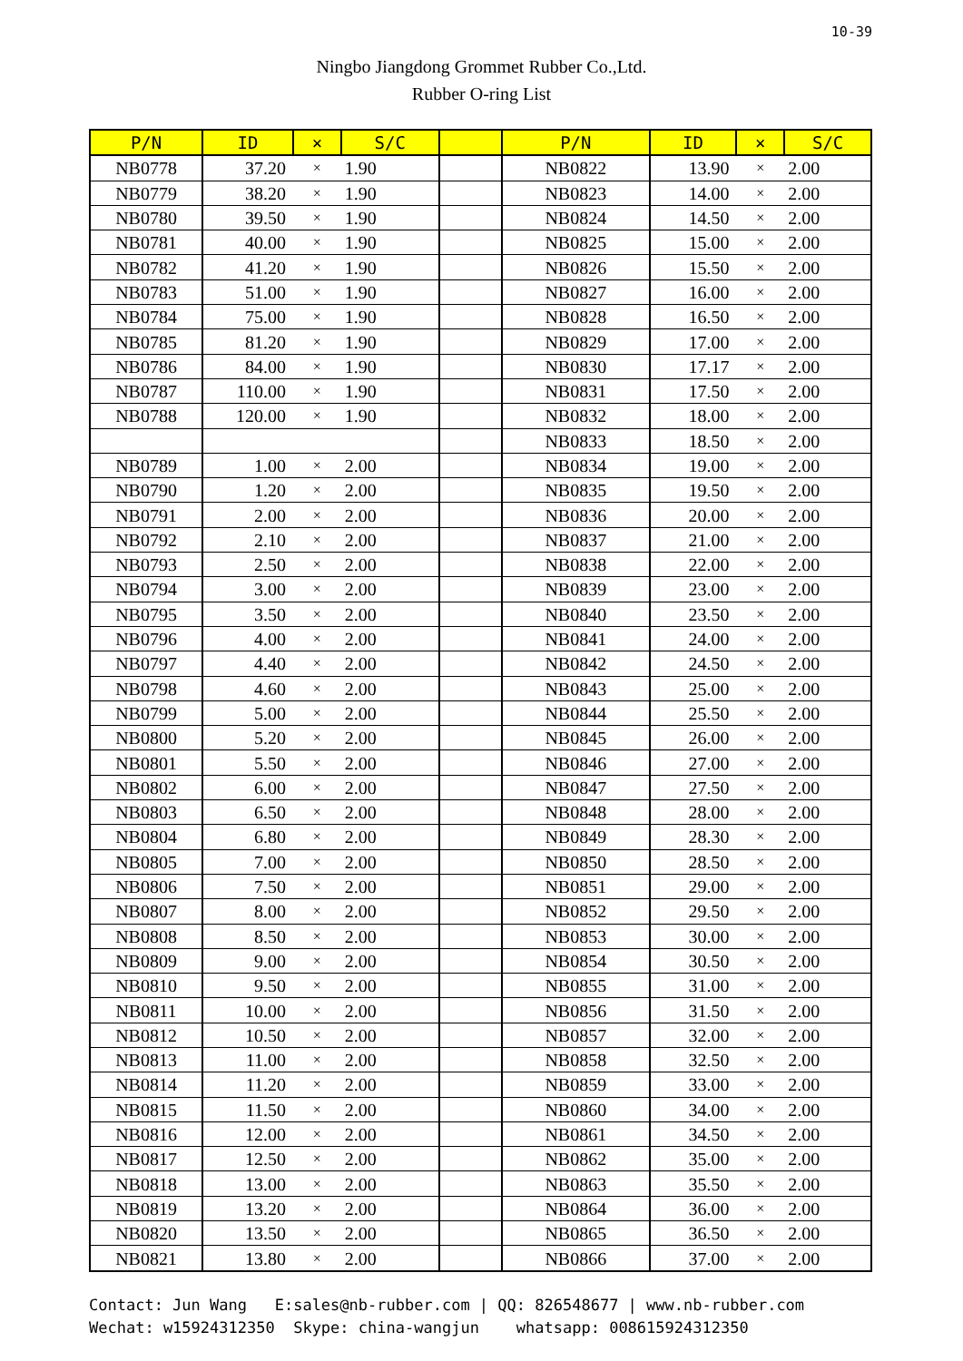10-39
Ningbo Jiangdong Grommet Rubber Co.,Ltd.
Rubber O-ring List
| P/N | ID | × | S/C | | P/N | ID | × | S/C |
| --- | --- | --- | --- | --- | --- | --- | --- | --- |
| NB0778 | 37.20 | × | 1.90 | | NB0822 | 13.90 | × | 2.00 |
| NB0779 | 38.20 | × | 1.90 | | NB0823 | 14.00 | × | 2.00 |
| NB0780 | 39.50 | × | 1.90 | | NB0824 | 14.50 | × | 2.00 |
| NB0781 | 40.00 | × | 1.90 | | NB0825 | 15.00 | × | 2.00 |
| NB0782 | 41.20 | × | 1.90 | | NB0826 | 15.50 | × | 2.00 |
| NB0783 | 51.00 | × | 1.90 | | NB0827 | 16.00 | × | 2.00 |
| NB0784 | 75.00 | × | 1.90 | | NB0828 | 16.50 | × | 2.00 |
| NB0785 | 81.20 | × | 1.90 | | NB0829 | 17.00 | × | 2.00 |
| NB0786 | 84.00 | × | 1.90 | | NB0830 | 17.17 | × | 2.00 |
| NB0787 | 110.00 | × | 1.90 | | NB0831 | 17.50 | × | 2.00 |
| NB0788 | 120.00 | × | 1.90 | | NB0832 | 18.00 | × | 2.00 |
| | | | | | NB0833 | 18.50 | × | 2.00 |
| NB0789 | 1.00 | × | 2.00 | | NB0834 | 19.00 | × | 2.00 |
| NB0790 | 1.20 | × | 2.00 | | NB0835 | 19.50 | × | 2.00 |
| NB0791 | 2.00 | × | 2.00 | | NB0836 | 20.00 | × | 2.00 |
| NB0792 | 2.10 | × | 2.00 | | NB0837 | 21.00 | × | 2.00 |
| NB0793 | 2.50 | × | 2.00 | | NB0838 | 22.00 | × | 2.00 |
| NB0794 | 3.00 | × | 2.00 | | NB0839 | 23.00 | × | 2.00 |
| NB0795 | 3.50 | × | 2.00 | | NB0840 | 23.50 | × | 2.00 |
| NB0796 | 4.00 | × | 2.00 | | NB0841 | 24.00 | × | 2.00 |
| NB0797 | 4.40 | × | 2.00 | | NB0842 | 24.50 | × | 2.00 |
| NB0798 | 4.60 | × | 2.00 | | NB0843 | 25.00 | × | 2.00 |
| NB0799 | 5.00 | × | 2.00 | | NB0844 | 25.50 | × | 2.00 |
| NB0800 | 5.20 | × | 2.00 | | NB0845 | 26.00 | × | 2.00 |
| NB0801 | 5.50 | × | 2.00 | | NB0846 | 27.00 | × | 2.00 |
| NB0802 | 6.00 | × | 2.00 | | NB0847 | 27.50 | × | 2.00 |
| NB0803 | 6.50 | × | 2.00 | | NB0848 | 28.00 | × | 2.00 |
| NB0804 | 6.80 | × | 2.00 | | NB0849 | 28.30 | × | 2.00 |
| NB0805 | 7.00 | × | 2.00 | | NB0850 | 28.50 | × | 2.00 |
| NB0806 | 7.50 | × | 2.00 | | NB0851 | 29.00 | × | 2.00 |
| NB0807 | 8.00 | × | 2.00 | | NB0852 | 29.50 | × | 2.00 |
| NB0808 | 8.50 | × | 2.00 | | NB0853 | 30.00 | × | 2.00 |
| NB0809 | 9.00 | × | 2.00 | | NB0854 | 30.50 | × | 2.00 |
| NB0810 | 9.50 | × | 2.00 | | NB0855 | 31.00 | × | 2.00 |
| NB0811 | 10.00 | × | 2.00 | | NB0856 | 31.50 | × | 2.00 |
| NB0812 | 10.50 | × | 2.00 | | NB0857 | 32.00 | × | 2.00 |
| NB0813 | 11.00 | × | 2.00 | | NB0858 | 32.50 | × | 2.00 |
| NB0814 | 11.20 | × | 2.00 | | NB0859 | 33.00 | × | 2.00 |
| NB0815 | 11.50 | × | 2.00 | | NB0860 | 34.00 | × | 2.00 |
| NB0816 | 12.00 | × | 2.00 | | NB0861 | 34.50 | × | 2.00 |
| NB0817 | 12.50 | × | 2.00 | | NB0862 | 35.00 | × | 2.00 |
| NB0818 | 13.00 | × | 2.00 | | NB0863 | 35.50 | × | 2.00 |
| NB0819 | 13.20 | × | 2.00 | | NB0864 | 36.00 | × | 2.00 |
| NB0820 | 13.50 | × | 2.00 | | NB0865 | 36.50 | × | 2.00 |
| NB0821 | 13.80 | × | 2.00 | | NB0866 | 37.00 | × | 2.00 |
Contact: Jun Wang E:sales@nb-rubber.com | QQ: 826548677 | www.nb-rubber.com Wechat: w15924312350 Skype: china-wangjun whatsapp: 008615924312350